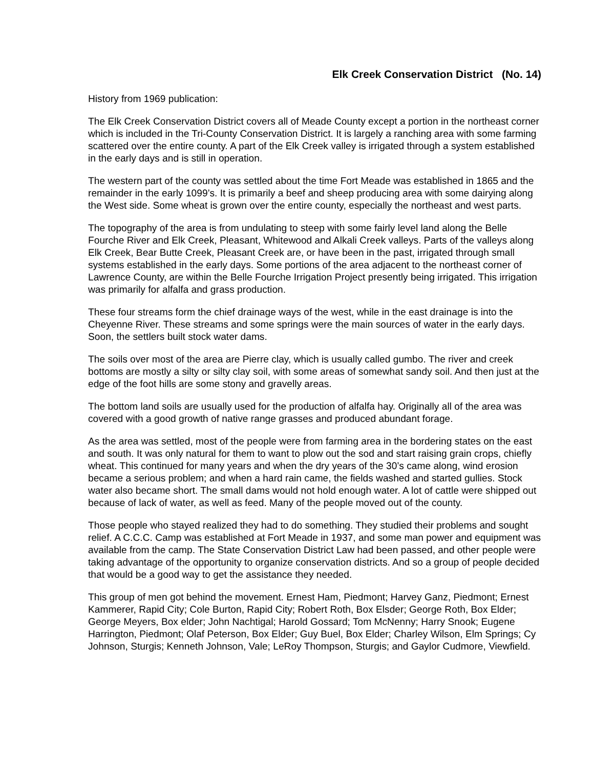Elk Creek Conservation District (No. 14)
History from 1969 publication:
The Elk Creek Conservation District covers all of Meade County except a portion in the northeast corner which is included in the Tri-County Conservation District. It is largely a ranching area with some farming scattered over the entire county. A part of the Elk Creek valley is irrigated through a system established in the early days and is still in operation.
The western part of the county was settled about the time Fort Meade was established in 1865 and the remainder in the early 1099’s. It is primarily a beef and sheep producing area with some dairying along the West side. Some wheat is grown over the entire county, especially the northeast and west parts.
The topography of the area is from undulating to steep with some fairly level land along the Belle Fourche River and Elk Creek, Pleasant, Whitewood and Alkali Creek valleys. Parts of the valleys along Elk Creek, Bear Butte Creek, Pleasant Creek are, or have been in the past, irrigated through small systems established in the early days. Some portions of the area adjacent to the northeast corner of Lawrence County, are within the Belle Fourche Irrigation Project presently being irrigated. This irrigation was primarily for alfalfa and grass production.
These four streams form the chief drainage ways of the west, while in the east drainage is into the Cheyenne River. These streams and some springs were the main sources of water in the early days. Soon, the settlers built stock water dams.
The soils over most of the area are Pierre clay, which is usually called gumbo. The river and creek bottoms are mostly a silty or silty clay soil, with some areas of somewhat sandy soil. And then just at the edge of the foot hills are some stony and gravelly areas.
The bottom land soils are usually used for the production of alfalfa hay. Originally all of the area was covered with a good growth of native range grasses and produced abundant forage.
As the area was settled, most of the people were from farming area in the bordering states on the east and south. It was only natural for them to want to plow out the sod and start raising grain crops, chiefly wheat. This continued for many years and when the dry years of the 30’s came along, wind erosion became a serious problem; and when a hard rain came, the fields washed and started gullies. Stock water also became short. The small dams would not hold enough water. A lot of cattle were shipped out because of lack of water, as well as feed. Many of the people moved out of the county.
Those people who stayed realized they had to do something. They studied their problems and sought relief. A C.C.C. Camp was established at Fort Meade in 1937, and some man power and equipment was available from the camp. The State Conservation District Law had been passed, and other people were taking advantage of the opportunity to organize conservation districts. And so a group of people decided that would be a good way to get the assistance they needed.
This group of men got behind the movement. Ernest Ham, Piedmont; Harvey Ganz, Piedmont; Ernest Kammerer, Rapid City; Cole Burton, Rapid City; Robert Roth, Box Elsder; George Roth, Box Elder; George Meyers, Box elder; John Nachtigal; Harold Gossard; Tom McNenny; Harry Snook; Eugene Harrington, Piedmont; Olaf Peterson, Box Elder; Guy Buel, Box Elder; Charley Wilson, Elm Springs; Cy Johnson, Sturgis; Kenneth Johnson, Vale; LeRoy Thompson, Sturgis; and Gaylor Cudmore, Viewfield.